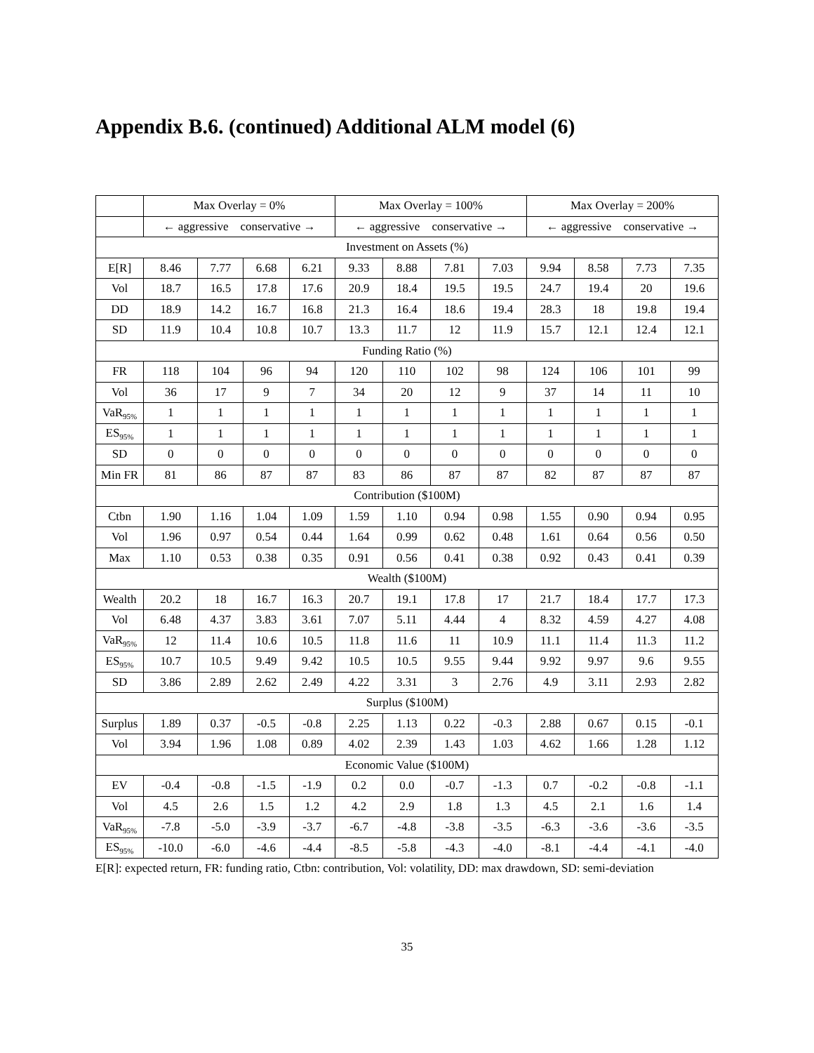Appendix B.6. (continued) Additional ALM model (6)
| | Max Overlay = 0% | | | | Max Overlay = 100% | | | | Max Overlay = 200% | | | |
| --- | --- | --- | --- | --- | --- | --- | --- | --- | --- | --- | --- | --- |
| | ← aggressive conservative → | | | | ← aggressive conservative → | | | | ← aggressive conservative → | | | |
| Investment on Assets (%) | | | | | | | | | | | | |
| E[R] | 8.46 | 7.77 | 6.68 | 6.21 | 9.33 | 8.88 | 7.81 | 7.03 | 9.94 | 8.58 | 7.73 | 7.35 |
| Vol | 18.7 | 16.5 | 17.8 | 17.6 | 20.9 | 18.4 | 19.5 | 19.5 | 24.7 | 19.4 | 20 | 19.6 |
| DD | 18.9 | 14.2 | 16.7 | 16.8 | 21.3 | 16.4 | 18.6 | 19.4 | 28.3 | 18 | 19.8 | 19.4 |
| SD | 11.9 | 10.4 | 10.8 | 10.7 | 13.3 | 11.7 | 12 | 11.9 | 15.7 | 12.1 | 12.4 | 12.1 |
| Funding Ratio (%) | | | | | | | | | | | | |
| FR | 118 | 104 | 96 | 94 | 120 | 110 | 102 | 98 | 124 | 106 | 101 | 99 |
| Vol | 36 | 17 | 9 | 7 | 34 | 20 | 12 | 9 | 37 | 14 | 11 | 10 |
| VaR<sub>95%</sub> | 1 | 1 | 1 | 1 | 1 | 1 | 1 | 1 | 1 | 1 | 1 | 1 |
| ES<sub>95%</sub> | 1 | 1 | 1 | 1 | 1 | 1 | 1 | 1 | 1 | 1 | 1 | 1 |
| SD | 0 | 0 | 0 | 0 | 0 | 0 | 0 | 0 | 0 | 0 | 0 | 0 |
| Min FR | 81 | 86 | 87 | 87 | 83 | 86 | 87 | 87 | 82 | 87 | 87 | 87 |
| Contribution ($100M) | | | | | | | | | | | | |
| Ctbn | 1.90 | 1.16 | 1.04 | 1.09 | 1.59 | 1.10 | 0.94 | 0.98 | 1.55 | 0.90 | 0.94 | 0.95 |
| Vol | 1.96 | 0.97 | 0.54 | 0.44 | 1.64 | 0.99 | 0.62 | 0.48 | 1.61 | 0.64 | 0.56 | 0.50 |
| Max | 1.10 | 0.53 | 0.38 | 0.35 | 0.91 | 0.56 | 0.41 | 0.38 | 0.92 | 0.43 | 0.41 | 0.39 |
| Wealth ($100M) | | | | | | | | | | | | |
| Wealth | 20.2 | 18 | 16.7 | 16.3 | 20.7 | 19.1 | 17.8 | 17 | 21.7 | 18.4 | 17.7 | 17.3 |
| Vol | 6.48 | 4.37 | 3.83 | 3.61 | 7.07 | 5.11 | 4.44 | 4 | 8.32 | 4.59 | 4.27 | 4.08 |
| VaR<sub>95%</sub> | 12 | 11.4 | 10.6 | 10.5 | 11.8 | 11.6 | 11 | 10.9 | 11.1 | 11.4 | 11.3 | 11.2 |
| ES<sub>95%</sub> | 10.7 | 10.5 | 9.49 | 9.42 | 10.5 | 10.5 | 9.55 | 9.44 | 9.92 | 9.97 | 9.6 | 9.55 |
| SD | 3.86 | 2.89 | 2.62 | 2.49 | 4.22 | 3.31 | 3 | 2.76 | 4.9 | 3.11 | 2.93 | 2.82 |
| Surplus ($100M) | | | | | | | | | | | | |
| Surplus | 1.89 | 0.37 | -0.5 | -0.8 | 2.25 | 1.13 | 0.22 | -0.3 | 2.88 | 0.67 | 0.15 | -0.1 |
| Vol | 3.94 | 1.96 | 1.08 | 0.89 | 4.02 | 2.39 | 1.43 | 1.03 | 4.62 | 1.66 | 1.28 | 1.12 |
| Economic Value ($100M) | | | | | | | | | | | | |
| EV | -0.4 | -0.8 | -1.5 | -1.9 | 0.2 | 0.0 | -0.7 | -1.3 | 0.7 | -0.2 | -0.8 | -1.1 |
| Vol | 4.5 | 2.6 | 1.5 | 1.2 | 4.2 | 2.9 | 1.8 | 1.3 | 4.5 | 2.1 | 1.6 | 1.4 |
| VaR<sub>95%</sub> | -7.8 | -5.0 | -3.9 | -3.7 | -6.7 | -4.8 | -3.8 | -3.5 | -6.3 | -3.6 | -3.6 | -3.5 |
| ES<sub>95%</sub> | -10.0 | -6.0 | -4.6 | -4.4 | -8.5 | -5.8 | -4.3 | -4.0 | -8.1 | -4.4 | -4.1 | -4.0 |
E[R]: expected return, FR: funding ratio, Ctbn: contribution, Vol: volatility, DD: max drawdown, SD: semi-deviation
35